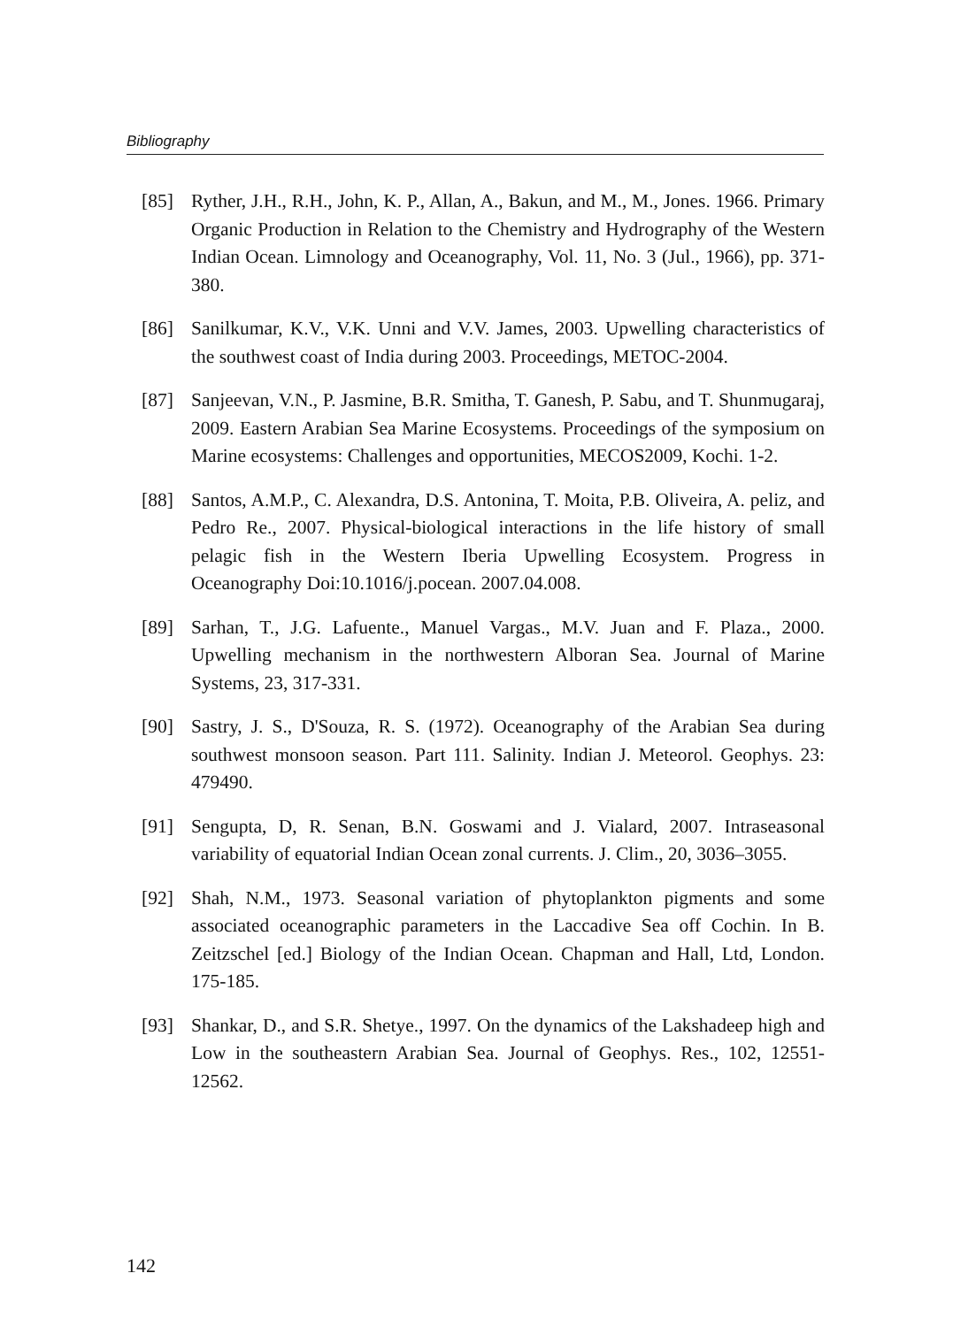Bibliography
[85] Ryther, J.H., R.H., John, K. P., Allan, A., Bakun, and M., M., Jones. 1966. Primary Organic Production in Relation to the Chemistry and Hydrography of the Western Indian Ocean. Limnology and Oceanography, Vol. 11, No. 3 (Jul., 1966), pp. 371-380.
[86] Sanilkumar, K.V., V.K. Unni and V.V. James, 2003. Upwelling characteristics of the southwest coast of India during 2003. Proceedings, METOC-2004.
[87] Sanjeevan, V.N., P. Jasmine, B.R. Smitha, T. Ganesh, P. Sabu, and T. Shunmugaraj, 2009. Eastern Arabian Sea Marine Ecosystems. Proceedings of the symposium on Marine ecosystems: Challenges and opportunities, MECOS2009, Kochi. 1-2.
[88] Santos, A.M.P., C. Alexandra, D.S. Antonina, T. Moita, P.B. Oliveira, A. peliz, and Pedro Re., 2007. Physical-biological interactions in the life history of small pelagic fish in the Western Iberia Upwelling Ecosystem. Progress in Oceanography Doi:10.1016/j.pocean. 2007.04.008.
[89] Sarhan, T., J.G. Lafuente., Manuel Vargas., M.V. Juan and F. Plaza., 2000. Upwelling mechanism in the northwestern Alboran Sea. Journal of Marine Systems, 23, 317-331.
[90] Sastry, J. S., D'Souza, R. S. (1972). Oceanography of the Arabian Sea during southwest monsoon season. Part 111. Salinity. Indian J. Meteorol. Geophys. 23: 479490.
[91] Sengupta, D, R. Senan, B.N. Goswami and J. Vialard, 2007. Intraseasonal variability of equatorial Indian Ocean zonal currents. J. Clim., 20, 3036–3055.
[92] Shah, N.M., 1973. Seasonal variation of phytoplankton pigments and some associated oceanographic parameters in the Laccadive Sea off Cochin. In B. Zeitzschel [ed.] Biology of the Indian Ocean. Chapman and Hall, Ltd, London. 175-185.
[93] Shankar, D., and S.R. Shetye., 1997. On the dynamics of the Lakshadeep high and Low in the southeastern Arabian Sea. Journal of Geophys. Res., 102, 12551-12562.
142